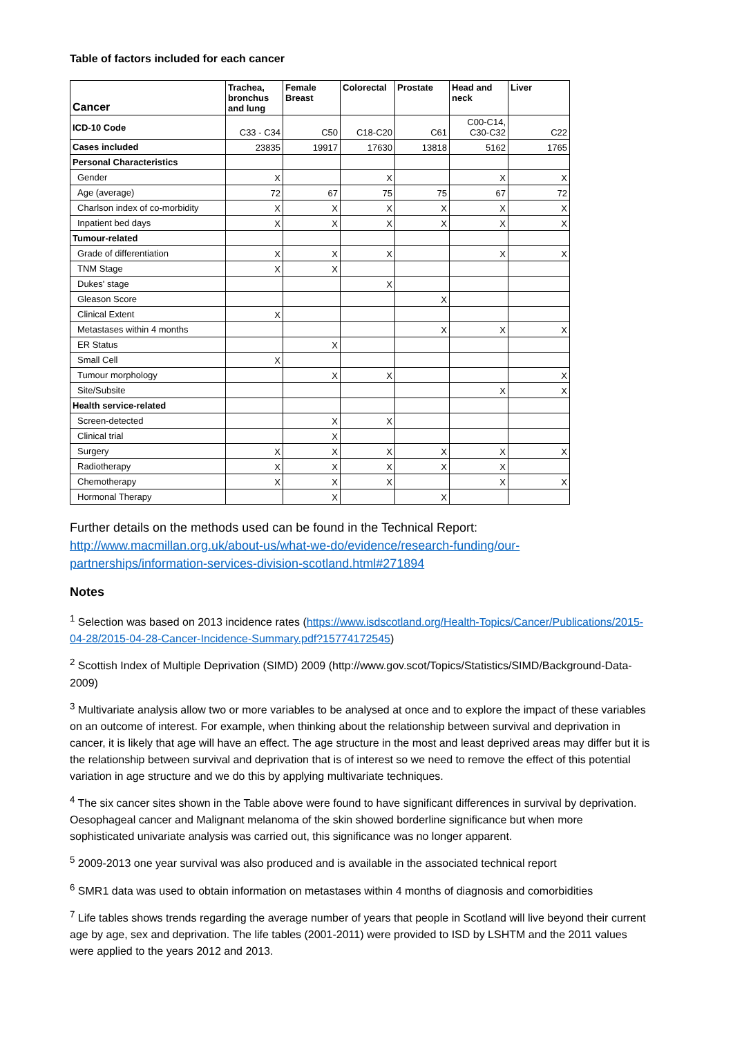Table of factors included for each cancer
| Cancer | Trachea, bronchus and lung | Female Breast | Colorectal | Prostate | Head and neck | Liver |
| --- | --- | --- | --- | --- | --- | --- |
| ICD-10 Code | C33 - C34 | C50 | C18-C20 | C61 | C00-C14, C30-C32 | C22 |
| Cases included | 23835 | 19917 | 17630 | 13818 | 5162 | 1765 |
| Personal Characteristics | | | | | | |
| Gender | X | | X | | X | X |
| Age (average) | 72 | 67 | 75 | 75 | 67 | 72 |
| Charlson index of co-morbidity | X | X | X | X | X | X |
| Inpatient bed days | X | X | X | X | X | X |
| Tumour-related | | | | | | |
| Grade of differentiation | X | X | X | | X | X |
| TNM Stage | X | X | | | | |
| Dukes' stage | | | X | | | |
| Gleason Score | | | | X | | |
| Clinical Extent | X | | | | | |
| Metastases within 4 months | | | | X | X | X |
| ER Status | | X | | | | |
| Small Cell | X | | | | | |
| Tumour morphology | | X | X | | | X |
| Site/Subsite | | | | | X | X |
| Health service-related | | | | | | |
| Screen-detected | | X | X | | | |
| Clinical trial | | X | | | | |
| Surgery | X | X | X | X | X | X |
| Radiotherapy | X | X | X | X | X | |
| Chemotherapy | X | X | X | | X | X |
| Hormonal Therapy | | X | | X | | |
Further details on the methods used can be found in the Technical Report: http://www.macmillan.org.uk/about-us/what-we-do/evidence/research-funding/our-partnerships/information-services-division-scotland.html#271894
Notes
<sup>1</sup> Selection was based on 2013 incidence rates (https://www.isdscotland.org/Health-Topics/Cancer/Publications/2015-04-28/2015-04-28-Cancer-Incidence-Summary.pdf?15774172545)
<sup>2</sup> Scottish Index of Multiple Deprivation (SIMD) 2009 (http://www.gov.scot/Topics/Statistics/SIMD/Background-Data-2009)
<sup>3</sup> Multivariate analysis allow two or more variables to be analysed at once and to explore the impact of these variables on an outcome of interest. For example, when thinking about the relationship between survival and deprivation in cancer, it is likely that age will have an effect. The age structure in the most and least deprived areas may differ but it is the relationship between survival and deprivation that is of interest so we need to remove the effect of this potential variation in age structure and we do this by applying multivariate techniques.
<sup>4</sup> The six cancer sites shown in the Table above were found to have significant differences in survival by deprivation. Oesophageal cancer and Malignant melanoma of the skin showed borderline significance but when more sophisticated univariate analysis was carried out, this significance was no longer apparent.
<sup>5</sup> 2009-2013 one year survival was also produced and is available in the associated technical report
<sup>6</sup> SMR1 data was used to obtain information on metastases within 4 months of diagnosis and comorbidities
<sup>7</sup> Life tables shows trends regarding the average number of years that people in Scotland will live beyond their current age by age, sex and deprivation. The life tables (2001-2011) were provided to ISD by LSHTM and the 2011 values were applied to the years 2012 and 2013.